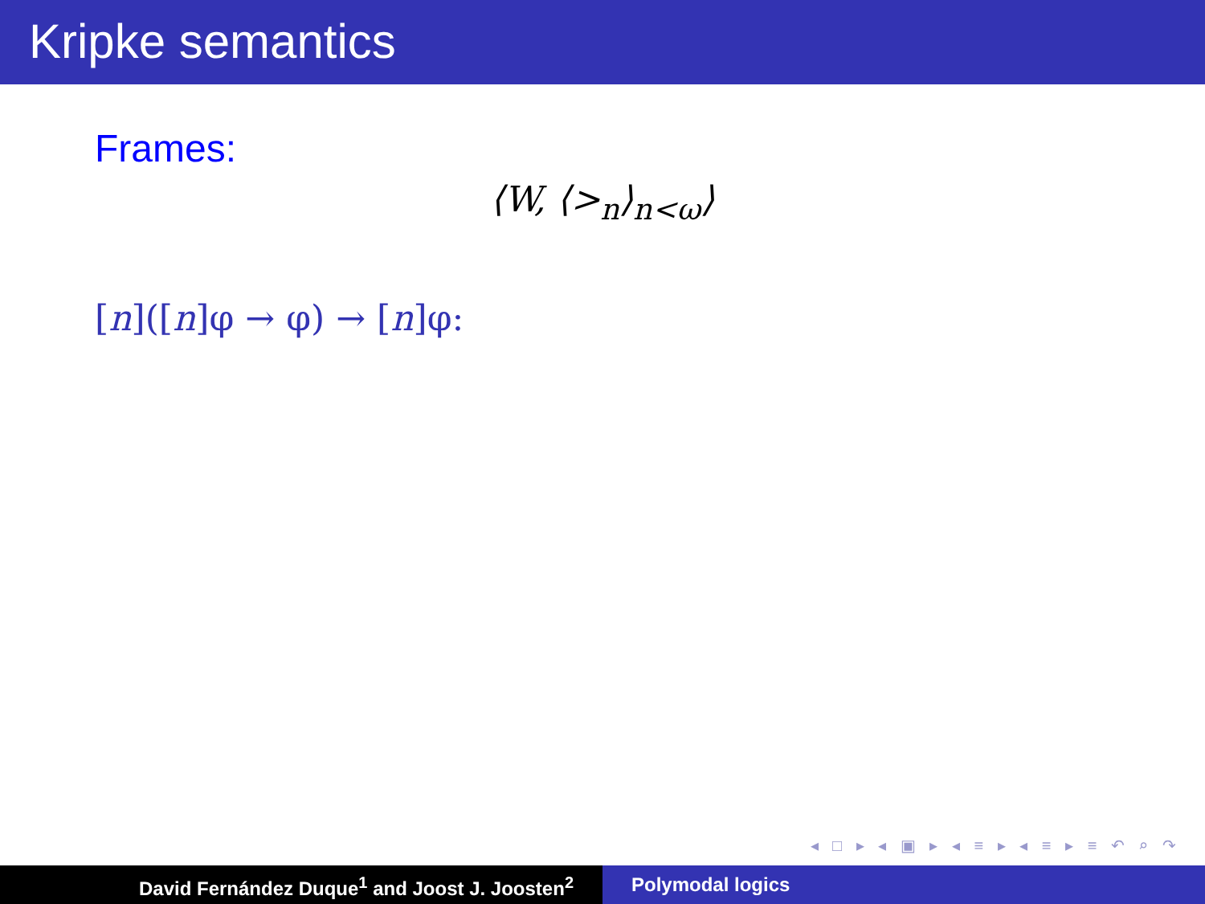Kripke semantics
Frames:
⟨W, ⟨><sub>n</sub>⟩<sub>n<ω</sub>⟩
[n]([n]φ → φ) → [n]φ:
◂ □ ▸ ◂ ▣ ▸ ◂ ≡ ▸ ◂ ≡ ▸ ≡ ↶ ⌕ ↷
David Fernández Duque<sup>1</sup> and Joost J. Joosten<sup>2</sup> Polymodal logics